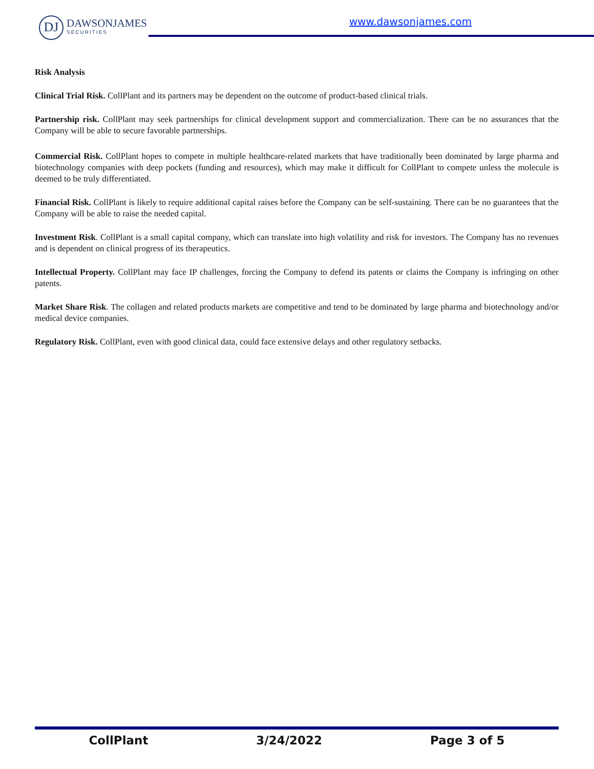DJ
DAWSONJAMES
SECURITIES
www.dawsonjames.com
Risk Analysis
Clinical Trial Risk. CollPlant and its partners may be dependent on the outcome of product-based clinical trials.
Partnership risk. CollPlant may seek partnerships for clinical development support and commercialization. There can be no assurances that the Company will be able to secure favorable partnerships.
Commercial Risk. CollPlant hopes to compete in multiple healthcare-related markets that have traditionally been dominated by large pharma and biotechnology companies with deep pockets (funding and resources), which may make it difficult for CollPlant to compete unless the molecule is deemed to be truly differentiated.
Financial Risk. CollPlant is likely to require additional capital raises before the Company can be self-sustaining. There can be no guarantees that the Company will be able to raise the needed capital.
Investment Risk. CollPlant is a small capital company, which can translate into high volatility and risk for investors. The Company has no revenues and is dependent on clinical progress of its therapeutics.
Intellectual Property. CollPlant may face IP challenges, forcing the Company to defend its patents or claims the Company is infringing on other patents.
Market Share Risk. The collagen and related products markets are competitive and tend to be dominated by large pharma and biotechnology and/or medical device companies.
Regulatory Risk. CollPlant, even with good clinical data, could face extensive delays and other regulatory setbacks.
CollPlant 3/24/2022 Page 3 of 5